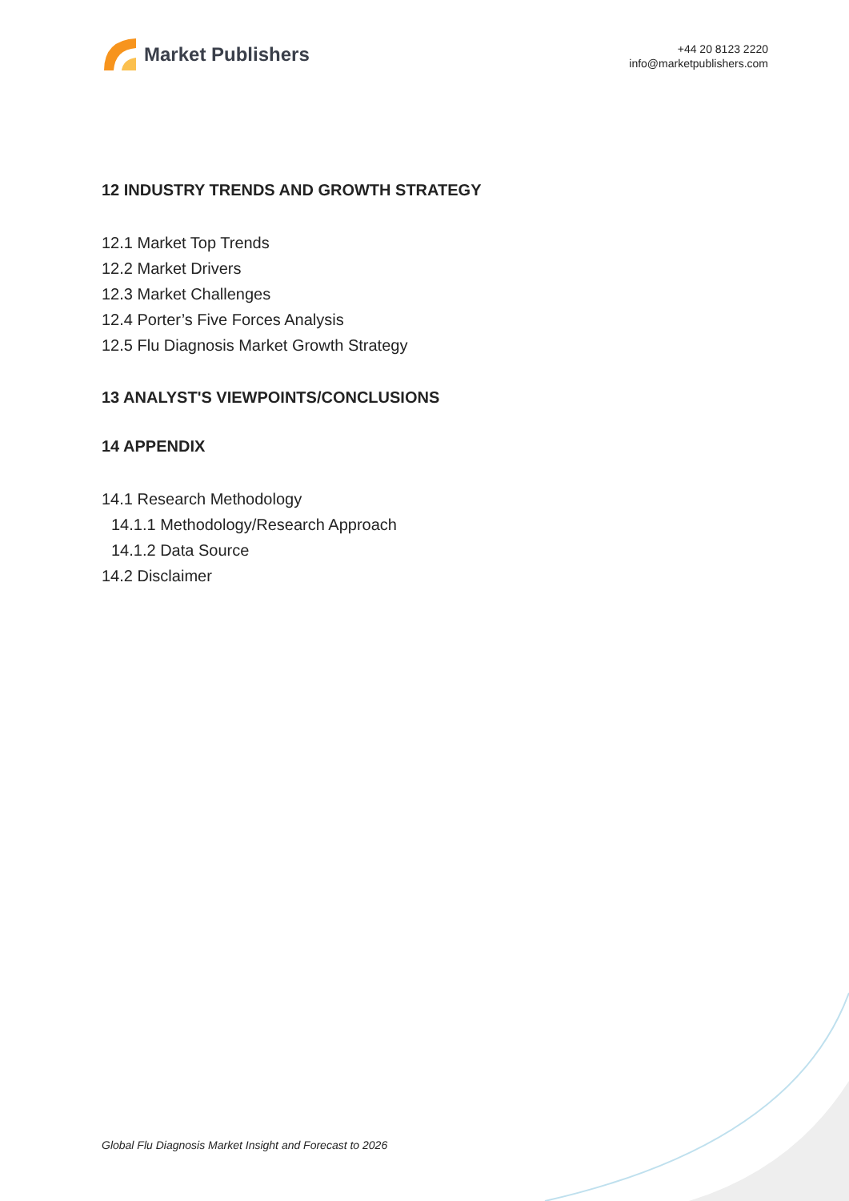Market Publishers
+44 20 8123 2220
info@marketpublishers.com
12 INDUSTRY TRENDS AND GROWTH STRATEGY
12.1 Market Top Trends
12.2 Market Drivers
12.3 Market Challenges
12.4 Porter’s Five Forces Analysis
12.5 Flu Diagnosis Market Growth Strategy
13 ANALYST'S VIEWPOINTS/CONCLUSIONS
14 APPENDIX
14.1 Research Methodology
14.1.1 Methodology/Research Approach
14.1.2 Data Source
14.2 Disclaimer
Global Flu Diagnosis Market Insight and Forecast to 2026